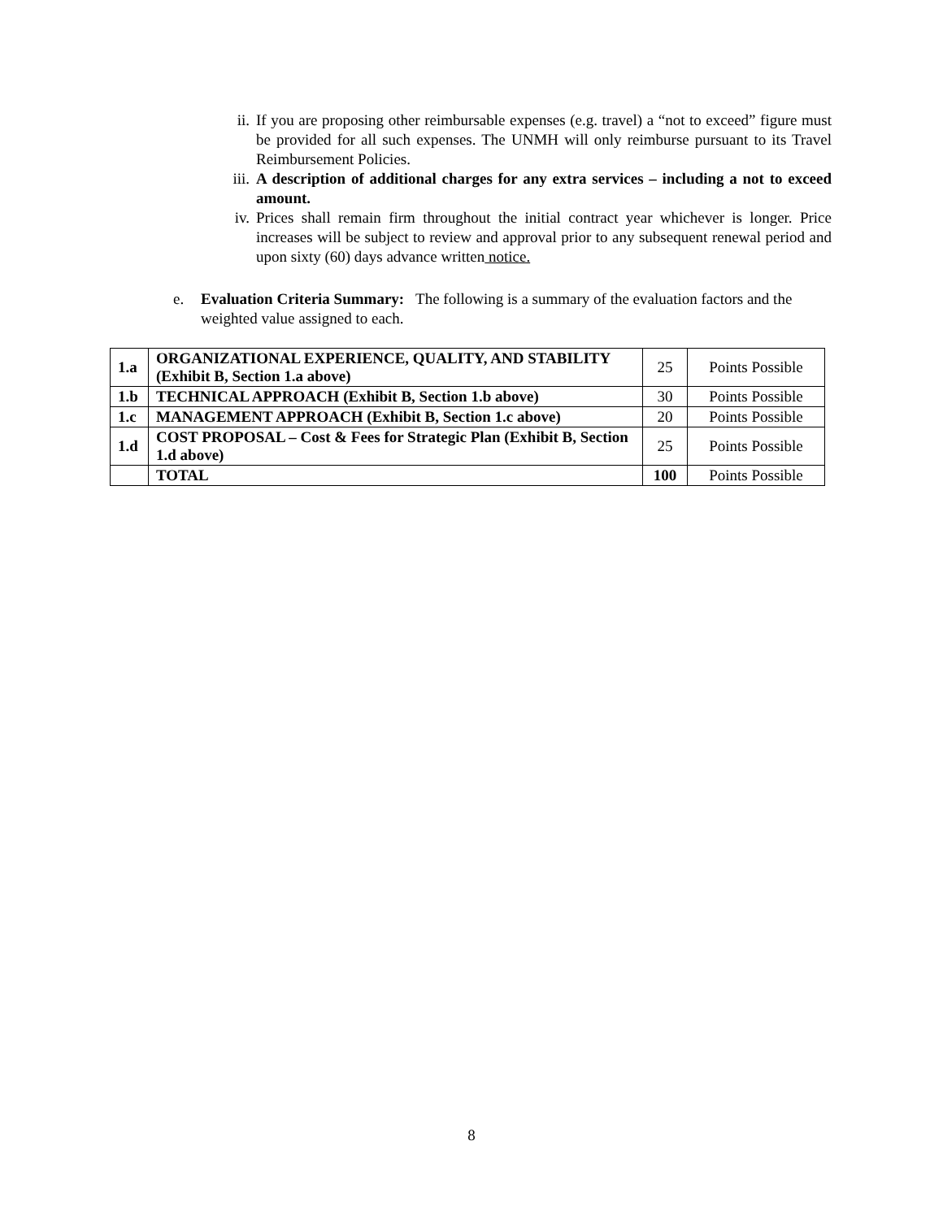ii. If you are proposing other reimbursable expenses (e.g. travel) a “not to exceed” figure must be provided for all such expenses. The UNMH will only reimburse pursuant to its Travel Reimbursement Policies.
iii.
A description of additional charges for any extra services – including a not to exceed amount.
iv. Prices shall remain firm throughout the initial contract year whichever is longer. Price increases will be subject to review and approval prior to any subsequent renewal period and upon sixty (60) days advance written notice.
e. Evaluation Criteria Summary: The following is a summary of the evaluation factors and the weighted value assigned to each.
| 1.a | ORGANIZATIONAL EXPERIENCE, QUALITY, AND STABILITY (Exhibit B, Section 1.a above) | 25 | Points Possible |
| 1.b | TECHNICAL APPROACH (Exhibit B, Section 1.b above) | 30 | Points Possible |
| 1.c | MANAGEMENT APPROACH (Exhibit B, Section 1.c above) | 20 | Points Possible |
| 1.d | COST PROPOSAL – Cost & Fees for Strategic Plan (Exhibit B, Section 1.d above) | 25 | Points Possible |
| | TOTAL | 100 | Points Possible |
8